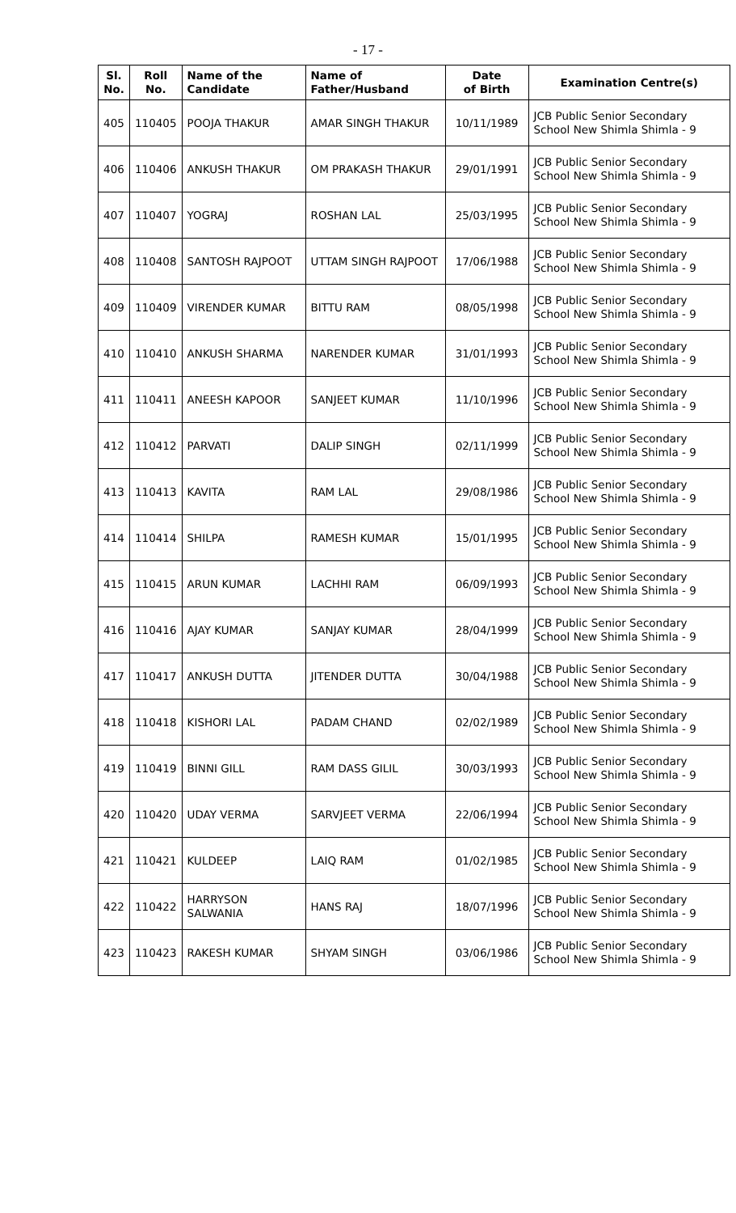- 17 -
| Sl. No. | Roll No. | Name of the Candidate | Name of Father/Husband | Date of Birth | Examination Centre(s) |
| --- | --- | --- | --- | --- | --- |
| 405 | 110405 | POOJA THAKUR | AMAR SINGH THAKUR | 10/11/1989 | JCB Public Senior Secondary School New Shimla Shimla - 9 |
| 406 | 110406 | ANKUSH THAKUR | OM PRAKASH THAKUR | 29/01/1991 | JCB Public Senior Secondary School New Shimla Shimla - 9 |
| 407 | 110407 | YOGRAJ | ROSHAN LAL | 25/03/1995 | JCB Public Senior Secondary School New Shimla Shimla - 9 |
| 408 | 110408 | SANTOSH RAJPOOT | UTTAM SINGH RAJPOOT | 17/06/1988 | JCB Public Senior Secondary School New Shimla Shimla - 9 |
| 409 | 110409 | VIRENDER KUMAR | BITTU RAM | 08/05/1998 | JCB Public Senior Secondary School New Shimla Shimla - 9 |
| 410 | 110410 | ANKUSH SHARMA | NARENDER KUMAR | 31/01/1993 | JCB Public Senior Secondary School New Shimla Shimla - 9 |
| 411 | 110411 | ANEESH KAPOOR | SANJEET KUMAR | 11/10/1996 | JCB Public Senior Secondary School New Shimla Shimla - 9 |
| 412 | 110412 | PARVATI | DALIP SINGH | 02/11/1999 | JCB Public Senior Secondary School New Shimla Shimla - 9 |
| 413 | 110413 | KAVITA | RAM LAL | 29/08/1986 | JCB Public Senior Secondary School New Shimla Shimla - 9 |
| 414 | 110414 | SHILPA | RAMESH KUMAR | 15/01/1995 | JCB Public Senior Secondary School New Shimla Shimla - 9 |
| 415 | 110415 | ARUN KUMAR | LACHHI RAM | 06/09/1993 | JCB Public Senior Secondary School New Shimla Shimla - 9 |
| 416 | 110416 | AJAY KUMAR | SANJAY KUMAR | 28/04/1999 | JCB Public Senior Secondary School New Shimla Shimla - 9 |
| 417 | 110417 | ANKUSH DUTTA | JITENDER DUTTA | 30/04/1988 | JCB Public Senior Secondary School New Shimla Shimla - 9 |
| 418 | 110418 | KISHORI LAL | PADAM CHAND | 02/02/1989 | JCB Public Senior Secondary School New Shimla Shimla - 9 |
| 419 | 110419 | BINNI GILL | RAM DASS GILIL | 30/03/1993 | JCB Public Senior Secondary School New Shimla Shimla - 9 |
| 420 | 110420 | UDAY VERMA | SARVJEET VERMA | 22/06/1994 | JCB Public Senior Secondary School New Shimla Shimla - 9 |
| 421 | 110421 | KULDEEP | LAIQ RAM | 01/02/1985 | JCB Public Senior Secondary School New Shimla Shimla - 9 |
| 422 | 110422 | HARRYSON SALWANIA | HANS RAJ | 18/07/1996 | JCB Public Senior Secondary School New Shimla Shimla - 9 |
| 423 | 110423 | RAKESH KUMAR | SHYAM SINGH | 03/06/1986 | JCB Public Senior Secondary School New Shimla Shimla - 9 |